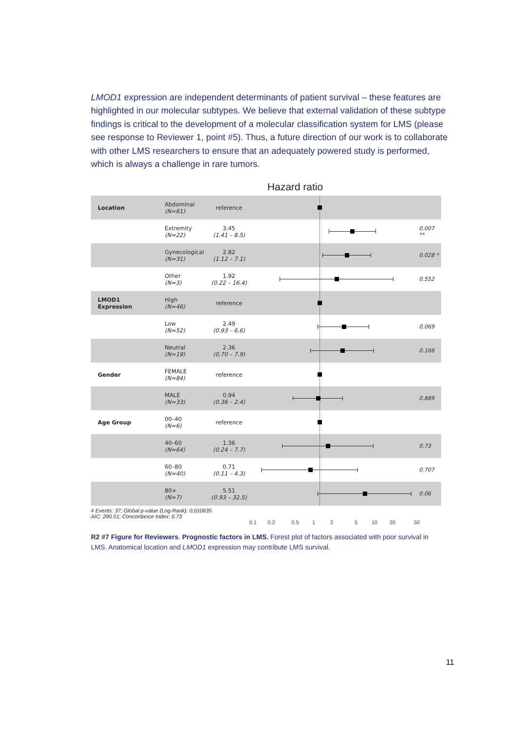LMOD1 expression are independent determinants of patient survival – these features are highlighted in our molecular subtypes. We believe that external validation of these subtype findings is critical to the development of a molecular classification system for LMS (please see response to Reviewer 1, point #5). Thus, a future direction of our work is to collaborate with other LMS researchers to ensure that an adequately powered study is performed, which is always a challenge in rare tumors.
Hazard ratio
| Location | Abdominal (N=61) | reference | | |
| | Extremity (N=22) | 3.45 (1.41 – 8.5) | | 0.007 ** |
| | Gynecological (N=31) | 2.82 (1.12 – 7.1) | | 0.028 * |
| | Other (N=3) | 1.92 (0.22 – 16.4) | | 0.552 |
| LMOD1 Expression | High (N=46) | reference | | |
| | Low (N=52) | 2.49 (0.93 – 6.6) | | 0.069 |
| | Neutral (N=19) | 2.36 (0.70 – 7.9) | | 0.166 |
| Gender | FEMALE (N=84) | reference | | |
| | MALE (N=33) | 0.94 (0.36 – 2.4) | | 0.889 |
| Age Group | 00–40 (N=6) | reference | | |
| | 40–60 (N=64) | 1.36 (0.24 – 7.7) | | 0.73 |
| | 60–80 (N=40) | 0.71 (0.11 – 4.3) | | 0.707 |
| | 80+ (N=7) | 5.51 (0.93 – 32.5) | | 0.06 |
# Events: 37; Global p-value (Log-Rank): 0.010635
AIC: 290.51; Concordance Index: 0.73
0.1 0.2 0.5 1 2 5 10 20 50
R2 #7 Figure for Reviewers. Prognostic factors in LMS. Forest plot of factors associated with poor survival in LMS. Anatomical location and LMOD1 expression may contribute LMS survival.
11